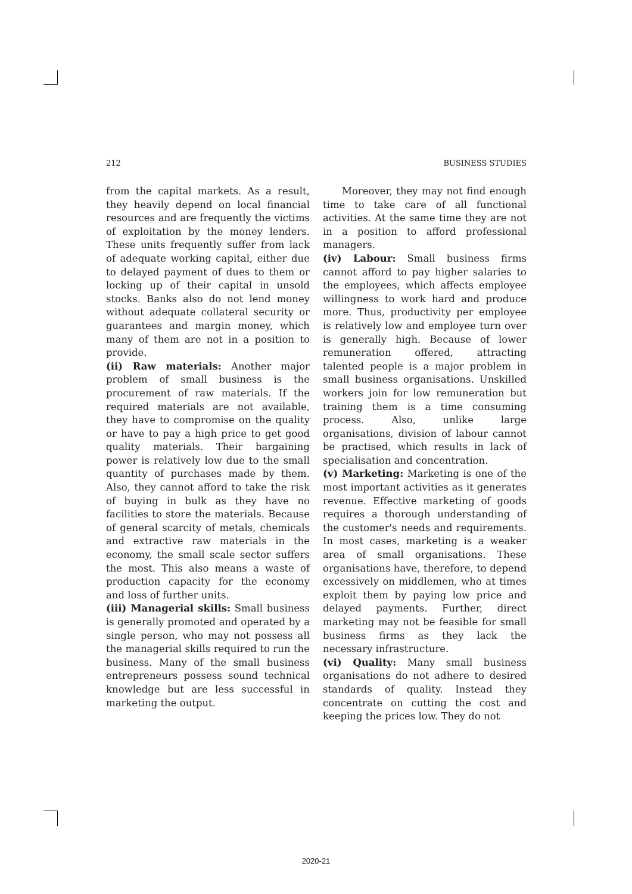212 BUSINESS STUDIES
from the capital markets. As a result, they heavily depend on local financial resources and are frequently the victims of exploitation by the money lenders. These units frequently suffer from lack of adequate working capital, either due to delayed payment of dues to them or locking up of their capital in unsold stocks. Banks also do not lend money without adequate collateral security or guarantees and margin money, which many of them are not in a position to provide.
(ii) Raw materials: Another major problem of small business is the procurement of raw materials. If the required materials are not available, they have to compromise on the quality or have to pay a high price to get good quality materials. Their bargaining power is relatively low due to the small quantity of purchases made by them. Also, they cannot afford to take the risk of buying in bulk as they have no facilities to store the materials. Because of general scarcity of metals, chemicals and extractive raw materials in the economy, the small scale sector suffers the most. This also means a waste of production capacity for the economy and loss of further units.
(iii) Managerial skills: Small business is generally promoted and operated by a single person, who may not possess all the managerial skills required to run the business. Many of the small business entrepreneurs possess sound technical knowledge but are less successful in marketing the output.
Moreover, they may not find enough time to take care of all functional activities. At the same time they are not in a position to afford professional managers.
(iv) Labour: Small business firms cannot afford to pay higher salaries to the employees, which affects employee willingness to work hard and produce more. Thus, productivity per employee is relatively low and employee turn over is generally high. Because of lower remuneration offered, attracting talented people is a major problem in small business organisations. Unskilled workers join for low remuneration but training them is a time consuming process. Also, unlike large organisations, division of labour cannot be practised, which results in lack of specialisation and concentration.
(v) Marketing: Marketing is one of the most important activities as it generates revenue. Effective marketing of goods requires a thorough understanding of the customer's needs and requirements. In most cases, marketing is a weaker area of small organisations. These organisations have, therefore, to depend excessively on middlemen, who at times exploit them by paying low price and delayed payments. Further, direct marketing may not be feasible for small business firms as they lack the necessary infrastructure.
(vi) Quality: Many small business organisations do not adhere to desired standards of quality. Instead they concentrate on cutting the cost and keeping the prices low. They do not
2020-21